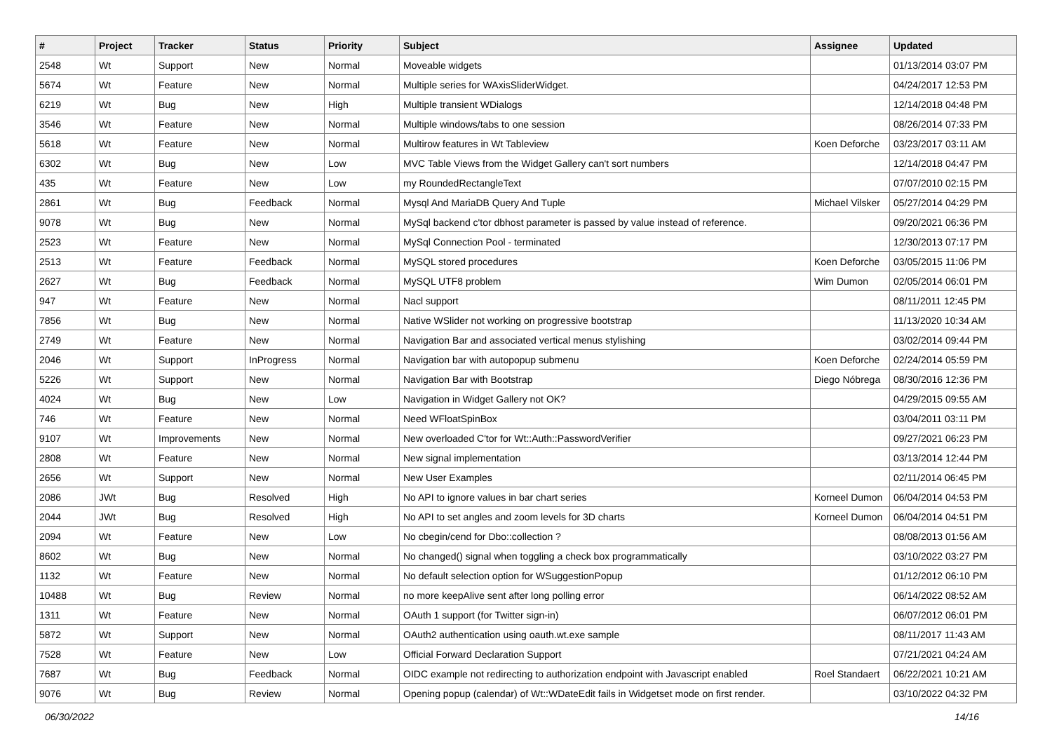| # | Project | Tracker | Status | Priority | Subject | Assignee | Updated |
| --- | --- | --- | --- | --- | --- | --- | --- |
| 2548 | Wt | Support | New | Normal | Moveable widgets | | 01/13/2014 03:07 PM |
| 5674 | Wt | Feature | New | Normal | Multiple series for WAxisSliderWidget. | | 04/24/2017 12:53 PM |
| 6219 | Wt | Bug | New | High | Multiple transient WDialogs | | 12/14/2018 04:48 PM |
| 3546 | Wt | Feature | New | Normal | Multiple windows/tabs to one session | | 08/26/2014 07:33 PM |
| 5618 | Wt | Feature | New | Normal | Multirow features in Wt Tableview | Koen Deforche | 03/23/2017 03:11 AM |
| 6302 | Wt | Bug | New | Low | MVC Table Views from the Widget Gallery can't sort numbers | | 12/14/2018 04:47 PM |
| 435 | Wt | Feature | New | Low | my RoundedRectangleText | | 07/07/2010 02:15 PM |
| 2861 | Wt | Bug | Feedback | Normal | Mysql And MariaDB Query And Tuple | Michael Vilsker | 05/27/2014 04:29 PM |
| 9078 | Wt | Bug | New | Normal | MySql backend c'tor dbhost parameter is passed by value instead of reference. | | 09/20/2021 06:36 PM |
| 2523 | Wt | Feature | New | Normal | MySql Connection Pool - terminated | | 12/30/2013 07:17 PM |
| 2513 | Wt | Feature | Feedback | Normal | MySQL stored procedures | Koen Deforche | 03/05/2015 11:06 PM |
| 2627 | Wt | Bug | Feedback | Normal | MySQL UTF8 problem | Wim Dumon | 02/05/2014 06:01 PM |
| 947 | Wt | Feature | New | Normal | Nacl support | | 08/11/2011 12:45 PM |
| 7856 | Wt | Bug | New | Normal | Native WSlider not working on progressive bootstrap | | 11/13/2020 10:34 AM |
| 2749 | Wt | Feature | New | Normal | Navigation Bar and associated vertical menus stylishing | | 03/02/2014 09:44 PM |
| 2046 | Wt | Support | InProgress | Normal | Navigation bar with autopopup submenu | Koen Deforche | 02/24/2014 05:59 PM |
| 5226 | Wt | Support | New | Normal | Navigation Bar with Bootstrap | Diego Nóbrega | 08/30/2016 12:36 PM |
| 4024 | Wt | Bug | New | Low | Navigation in Widget Gallery not OK? | | 04/29/2015 09:55 AM |
| 746 | Wt | Feature | New | Normal | Need WFloatSpinBox | | 03/04/2011 03:11 PM |
| 9107 | Wt | Improvements | New | Normal | New overloaded C'tor for Wt::Auth::PasswordVerifier | | 09/27/2021 06:23 PM |
| 2808 | Wt | Feature | New | Normal | New signal implementation | | 03/13/2014 12:44 PM |
| 2656 | Wt | Support | New | Normal | New User Examples | | 02/11/2014 06:45 PM |
| 2086 | JWt | Bug | Resolved | High | No API to ignore values in bar chart series | Korneel Dumon | 06/04/2014 04:53 PM |
| 2044 | JWt | Bug | Resolved | High | No API to set angles and zoom levels for 3D charts | Korneel Dumon | 06/04/2014 04:51 PM |
| 2094 | Wt | Feature | New | Low | No cbegin/cend for Dbo::collection ? | | 08/08/2013 01:56 AM |
| 8602 | Wt | Bug | New | Normal | No changed() signal when toggling a check box programmatically | | 03/10/2022 03:27 PM |
| 1132 | Wt | Feature | New | Normal | No default selection option for WSuggestionPopup | | 01/12/2012 06:10 PM |
| 10488 | Wt | Bug | Review | Normal | no more keepAlive sent after long polling error | | 06/14/2022 08:52 AM |
| 1311 | Wt | Feature | New | Normal | OAuth 1 support (for Twitter sign-in) | | 06/07/2012 06:01 PM |
| 5872 | Wt | Support | New | Normal | OAuth2 authentication using oauth.wt.exe sample | | 08/11/2017 11:43 AM |
| 7528 | Wt | Feature | New | Low | Official Forward Declaration Support | | 07/21/2021 04:24 AM |
| 7687 | Wt | Bug | Feedback | Normal | OIDC example not redirecting to authorization endpoint with Javascript enabled | Roel Standaert | 06/22/2021 10:21 AM |
| 9076 | Wt | Bug | Review | Normal | Opening popup (calendar) of Wt::WDateEdit fails in Widgetset mode on first render. | | 03/10/2022 04:32 PM |
06/30/2022 14/16